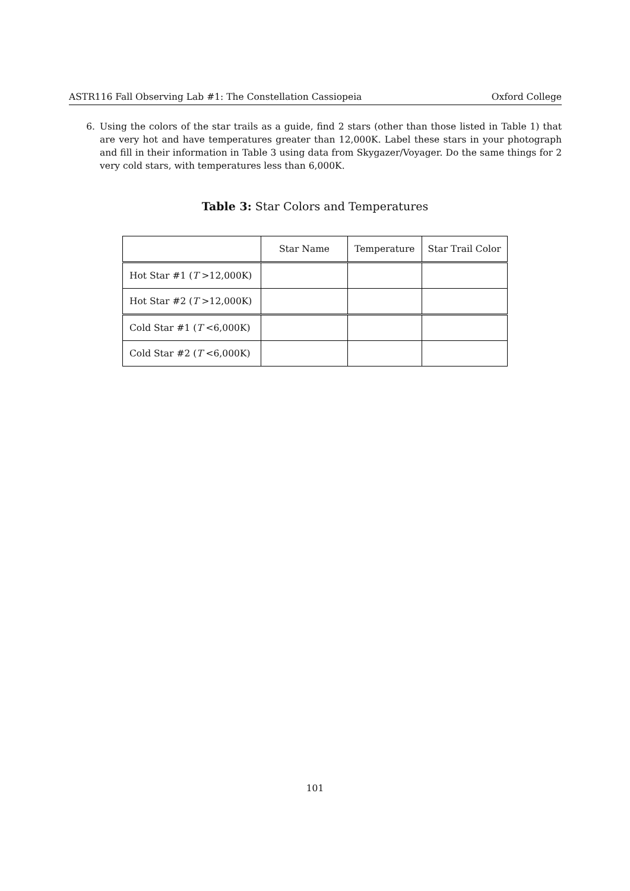ASTR116 Fall Observing Lab #1: The Constellation Cassiopeia Oxford College
6. Using the colors of the star trails as a guide, find 2 stars (other than those listed in Table 1) that are very hot and have temperatures greater than 12,000K. Label these stars in your photograph and fill in their information in Table 3 using data from Skygazer/Voyager. Do the same things for 2 very cold stars, with temperatures less than 6,000K.
Table 3: Star Colors and Temperatures
| | Star Name | Temperature | Star Trail Color |
| Hot Star #1 ( T >12,000K) | | | |
| Hot Star #2 ( T >12,000K) | | | |
| Cold Star #1 ( T <6,000K) | | | |
| Cold Star #2 ( T <6,000K) | | | |
101